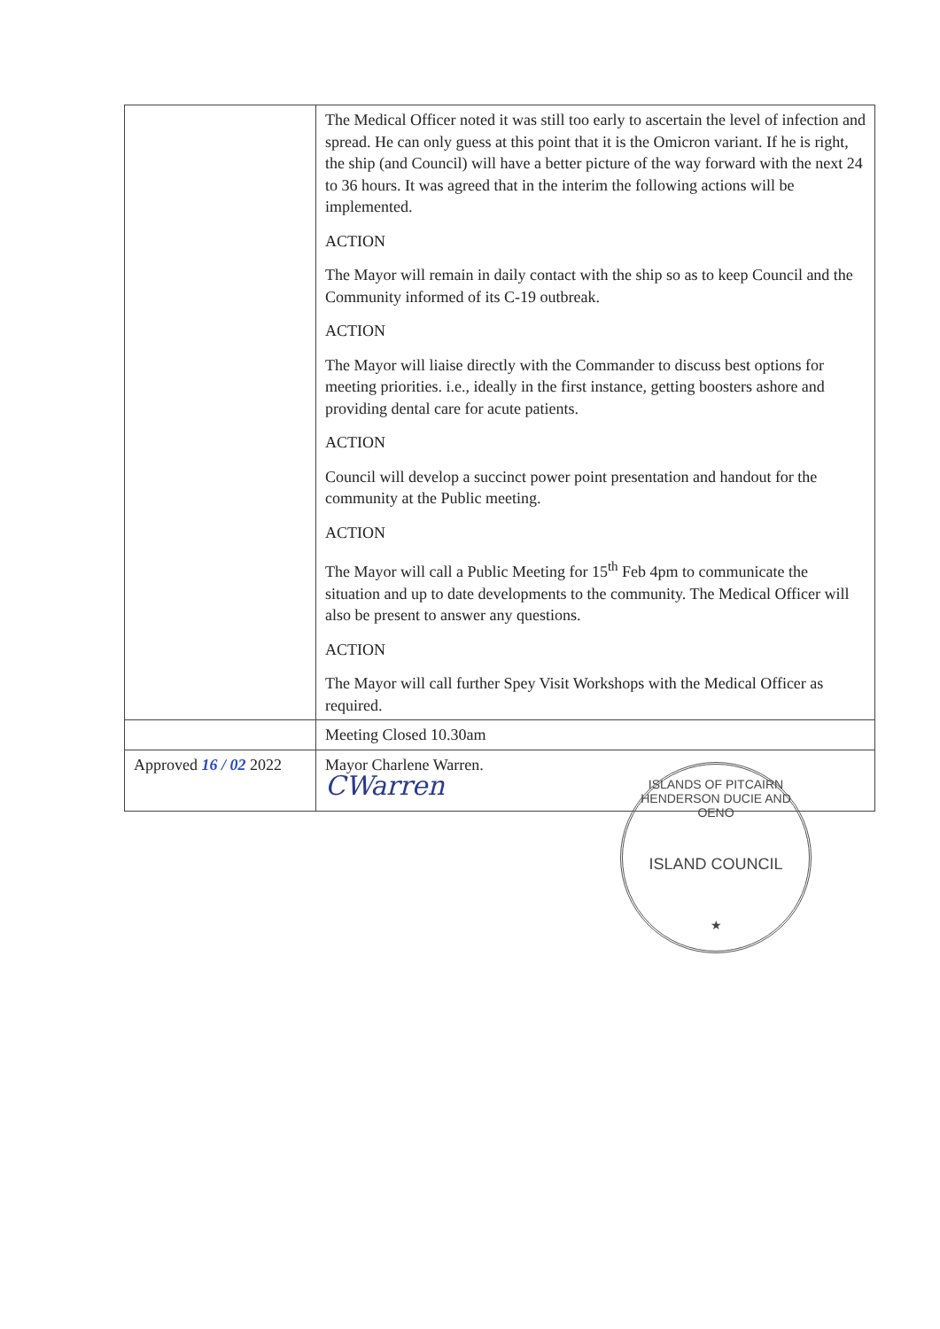| | The Medical Officer noted it was still too early to ascertain the level of infection and spread. He can only guess at this point that it is the Omicron variant. If he is right, the ship (and Council) will have a better picture of the way forward with the next 24 to 36 hours. It was agreed that in the interim the following actions will be implemented. ACTION The Mayor will remain in daily contact with the ship so as to keep Council and the Community informed of its C-19 outbreak. ACTION The Mayor will liaise directly with the Commander to discuss best options for meeting priorities. i.e., ideally in the first instance, getting boosters ashore and providing dental care for acute patients. ACTION Council will develop a succinct power point presentation and handout for the community at the Public meeting. ACTION The Mayor will call a Public Meeting for 15<sup>th</sup> Feb 4pm to communicate the situation and up to date developments to the community. The Medical Officer will also be present to answer any questions. ACTION The Mayor will call further Spey Visit Workshops with the Medical Officer as required. |
| | Meeting Closed 10.30am |
| Approved 16 / 02 2022 | Mayor Charlene Warren. CWarren |
ISLANDS OF PITCAIRN HENDERSON DUCIE AND OENO
ISLAND COUNCIL
★